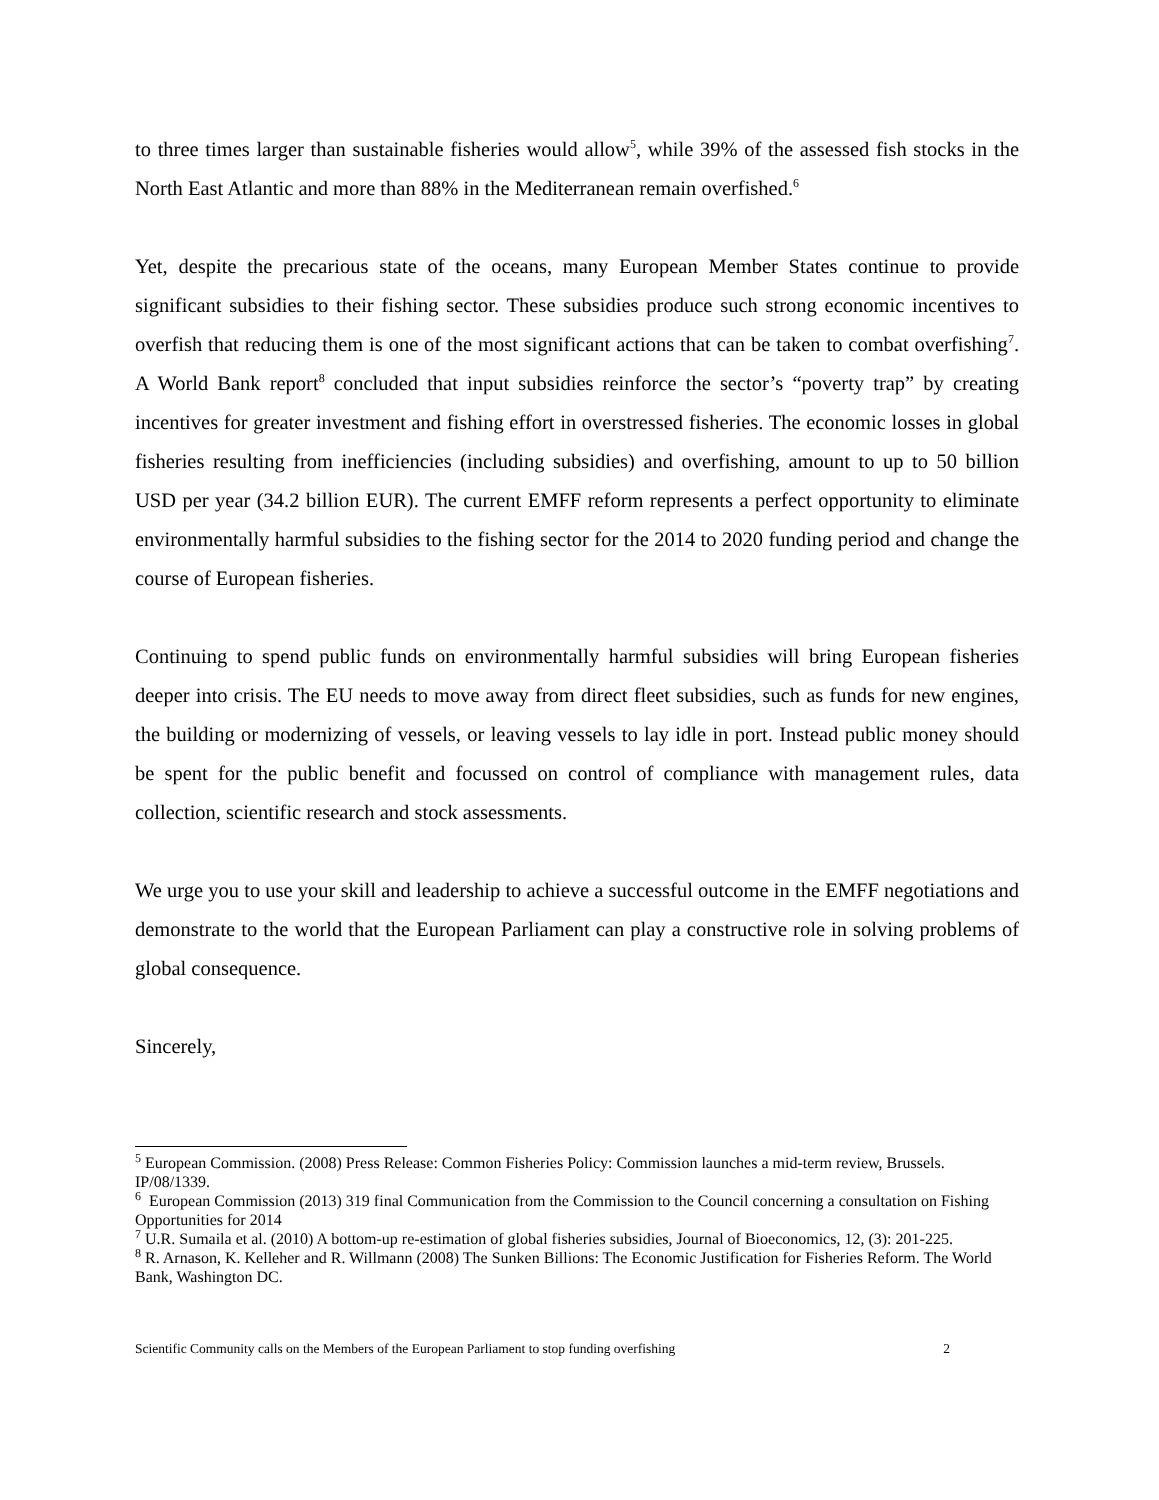to three times larger than sustainable fisheries would allow<sup>5</sup>, while 39% of the assessed fish stocks in the North East Atlantic and more than 88% in the Mediterranean remain overfished.<sup>6</sup>
Yet, despite the precarious state of the oceans, many European Member States continue to provide significant subsidies to their fishing sector. These subsidies produce such strong economic incentives to overfish that reducing them is one of the most significant actions that can be taken to combat overfishing<sup>7</sup>. A World Bank report<sup>8</sup> concluded that input subsidies reinforce the sector’s “poverty trap” by creating incentives for greater investment and fishing effort in overstressed fisheries. The economic losses in global fisheries resulting from inefficiencies (including subsidies) and overfishing, amount to up to 50 billion USD per year (34.2 billion EUR). The current EMFF reform represents a perfect opportunity to eliminate environmentally harmful subsidies to the fishing sector for the 2014 to 2020 funding period and change the course of European fisheries.
Continuing to spend public funds on environmentally harmful subsidies will bring European fisheries deeper into crisis. The EU needs to move away from direct fleet subsidies, such as funds for new engines, the building or modernizing of vessels, or leaving vessels to lay idle in port. Instead public money should be spent for the public benefit and focussed on control of compliance with management rules, data collection, scientific research and stock assessments.
We urge you to use your skill and leadership to achieve a successful outcome in the EMFF negotiations and demonstrate to the world that the European Parliament can play a constructive role in solving problems of global consequence.
Sincerely,
<sup>5</sup> European Commission. (2008) Press Release: Common Fisheries Policy: Commission launches a mid-term review, Brussels. IP/08/1339.
<sup>6</sup> European Commission (2013) 319 final Communication from the Commission to the Council concerning a consultation on Fishing Opportunities for 2014
<sup>7</sup> U.R. Sumaila et al. (2010) A bottom-up re-estimation of global fisheries subsidies, Journal of Bioeconomics, 12, (3): 201-225.
<sup>8</sup> R. Arnason, K. Kelleher and R. Willmann (2008) The Sunken Billions: The Economic Justification for Fisheries Reform. The World Bank, Washington DC.
Scientific Community calls on the Members of the European Parliament to stop funding overfishing 2